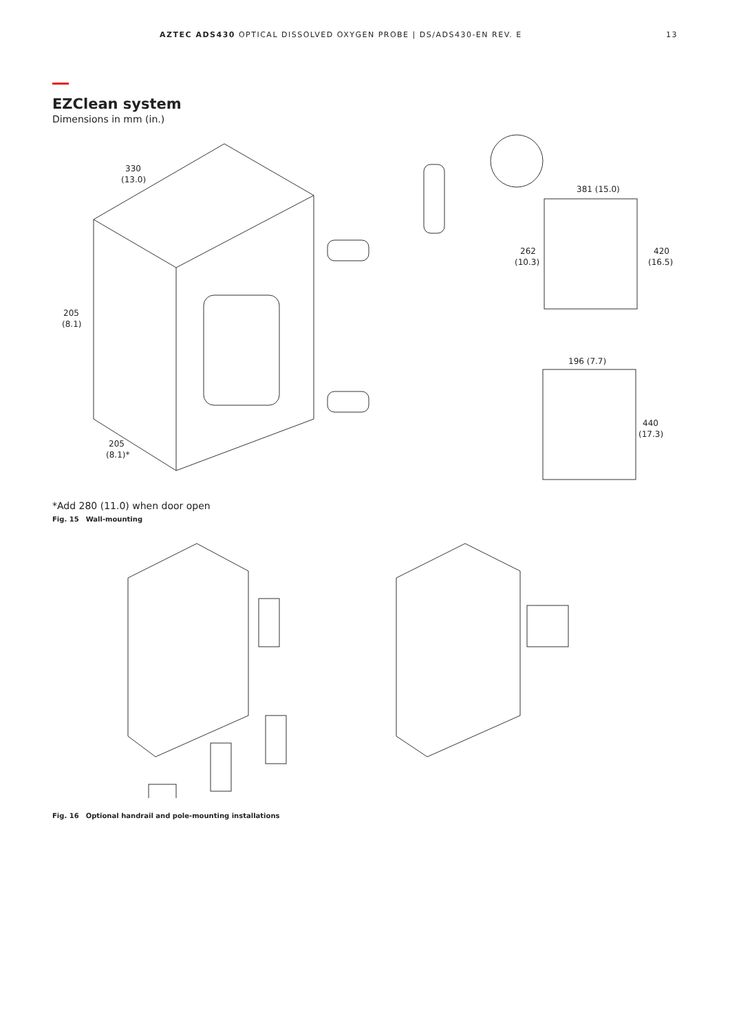AZTEC ADS430 OPTICAL DISSOLVED OXYGEN PROBE | DS/ADS430-EN REV. E 13
EZClean system
Dimensions in mm (in.)
330
(13.0)
205
(8.1)
205
(8.1)*
381 (15.0)
262
(10.3)
420
(16.5)
196 (7.7)
440
(17.3)
*Add 280 (11.0) when door open
Fig. 15 Wall-mounting
Fig. 16 Optional handrail and pole-mounting installations